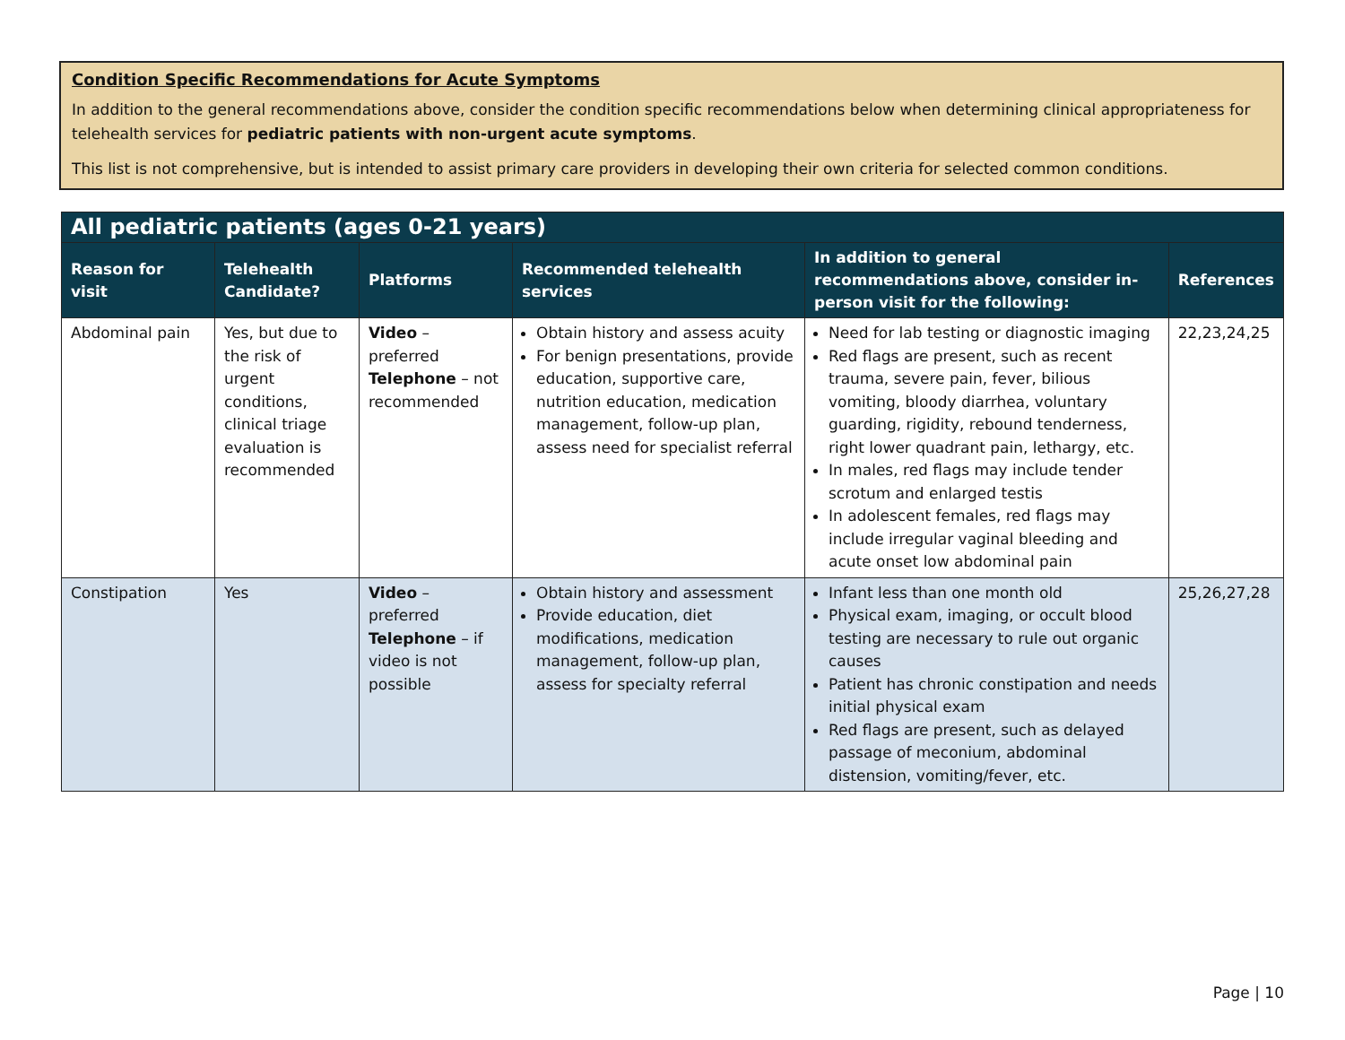Condition Specific Recommendations for Acute Symptoms
In addition to the general recommendations above, consider the condition specific recommendations below when determining clinical appropriateness for telehealth services for pediatric patients with non-urgent acute symptoms.
This list is not comprehensive, but is intended to assist primary care providers in developing their own criteria for selected common conditions.
| All pediatric patients (ages 0-21 years) | | | | | |
| --- | --- | --- | --- | --- | --- |
| Reason for visit | Telehealth Candidate? | Platforms | Recommended telehealth services | In addition to general recommendations above, consider in-person visit for the following: | References |
| Abdominal pain | Yes, but due to the risk of urgent conditions, clinical triage evaluation is recommended | Video – preferred Telephone – not recommended | Obtain history and assess acuity For benign presentations, provide education, supportive care, nutrition education, medication management, follow-up plan, assess need for specialist referral | Need for lab testing or diagnostic imaging Red flags are present, such as recent trauma, severe pain, fever, bilious vomiting, bloody diarrhea, voluntary guarding, rigidity, rebound tenderness, right lower quadrant pain, lethargy, etc. In males, red flags may include tender scrotum and enlarged testis In adolescent females, red flags may include irregular vaginal bleeding and acute onset low abdominal pain | 22,23,24,25 |
| Constipation | Yes | Video – preferred Telephone – if video is not possible | Obtain history and assessment Provide education, diet modifications, medication management, follow-up plan, assess for specialty referral | Infant less than one month old Physical exam, imaging, or occult blood testing are necessary to rule out organic causes Patient has chronic constipation and needs initial physical exam Red flags are present, such as delayed passage of meconium, abdominal distension, vomiting/fever, etc. | 25,26,27,28 |
Page | 10